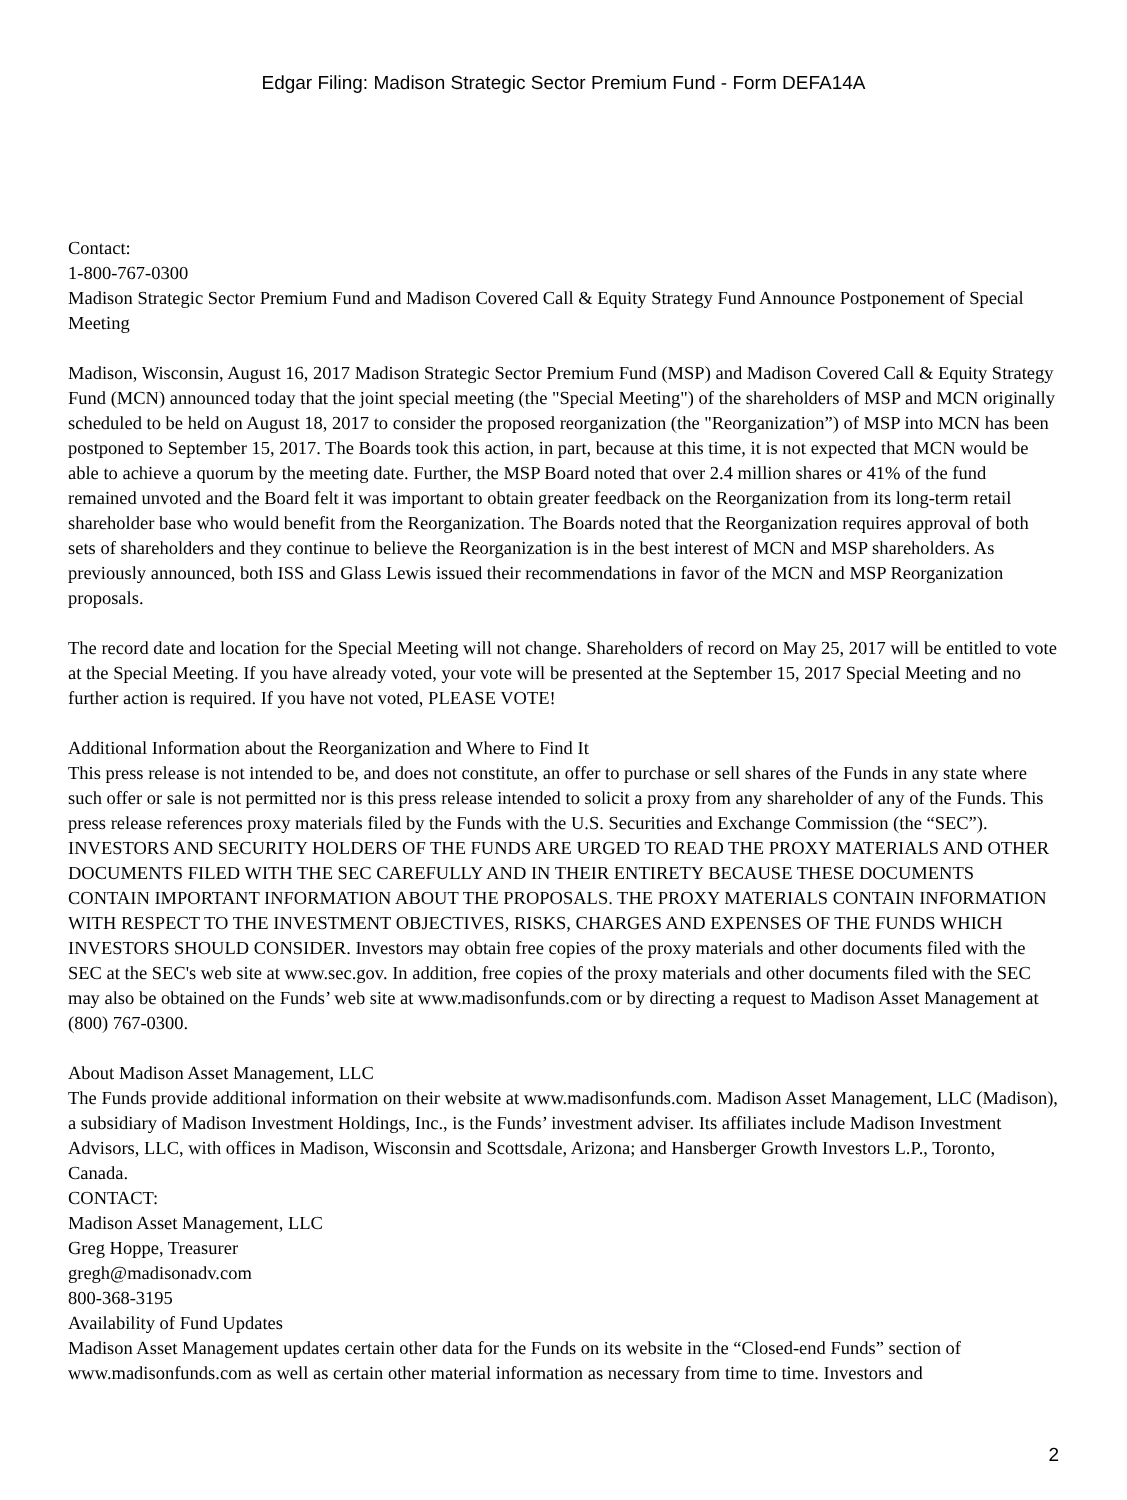Edgar Filing: Madison Strategic Sector Premium Fund - Form DEFA14A
Contact:
1-800-767-0300
Madison Strategic Sector Premium Fund and Madison Covered Call & Equity Strategy Fund Announce Postponement of Special Meeting
Madison, Wisconsin, August 16, 2017 Madison Strategic Sector Premium Fund (MSP) and Madison Covered Call & Equity Strategy Fund (MCN) announced today that the joint special meeting (the "Special Meeting") of the shareholders of MSP and MCN originally scheduled to be held on August 18, 2017 to consider the proposed reorganization (the "Reorganization”) of MSP into MCN has been postponed to September 15, 2017. The Boards took this action, in part, because at this time, it is not expected that MCN would be able to achieve a quorum by the meeting date. Further, the MSP Board noted that over 2.4 million shares or 41% of the fund remained unvoted and the Board felt it was important to obtain greater feedback on the Reorganization from its long-term retail shareholder base who would benefit from the Reorganization. The Boards noted that the Reorganization requires approval of both sets of shareholders and they continue to believe the Reorganization is in the best interest of MCN and MSP shareholders. As previously announced, both ISS and Glass Lewis issued their recommendations in favor of the MCN and MSP Reorganization proposals.
The record date and location for the Special Meeting will not change. Shareholders of record on May 25, 2017 will be entitled to vote at the Special Meeting. If you have already voted, your vote will be presented at the September 15, 2017 Special Meeting and no further action is required. If you have not voted, PLEASE VOTE!
Additional Information about the Reorganization and Where to Find It
This press release is not intended to be, and does not constitute, an offer to purchase or sell shares of the Funds in any state where such offer or sale is not permitted nor is this press release intended to solicit a proxy from any shareholder of any of the Funds. This press release references proxy materials filed by the Funds with the U.S. Securities and Exchange Commission (the “SEC”).
INVESTORS AND SECURITY HOLDERS OF THE FUNDS ARE URGED TO READ THE PROXY MATERIALS AND OTHER DOCUMENTS FILED WITH THE SEC CAREFULLY AND IN THEIR ENTIRETY BECAUSE THESE DOCUMENTS CONTAIN IMPORTANT INFORMATION ABOUT THE PROPOSALS. THE PROXY MATERIALS CONTAIN INFORMATION WITH RESPECT TO THE INVESTMENT OBJECTIVES, RISKS, CHARGES AND EXPENSES OF THE FUNDS WHICH INVESTORS SHOULD CONSIDER. Investors may obtain free copies of the proxy materials and other documents filed with the SEC at the SEC's web site at www.sec.gov. In addition, free copies of the proxy materials and other documents filed with the SEC may also be obtained on the Funds’ web site at www.madisonfunds.com or by directing a request to Madison Asset Management at (800) 767-0300.
About Madison Asset Management, LLC
The Funds provide additional information on their website at www.madisonfunds.com. Madison Asset Management, LLC (Madison), a subsidiary of Madison Investment Holdings, Inc., is the Funds’ investment adviser. Its affiliates include Madison Investment Advisors, LLC, with offices in Madison, Wisconsin and Scottsdale, Arizona; and Hansberger Growth Investors L.P., Toronto, Canada.
CONTACT:
Madison Asset Management, LLC
Greg Hoppe, Treasurer
gregh@madisonadv.com
800-368-3195
Availability of Fund Updates
Madison Asset Management updates certain other data for the Funds on its website in the “Closed-end Funds” section of www.madisonfunds.com as well as certain other material information as necessary from time to time. Investors and
2